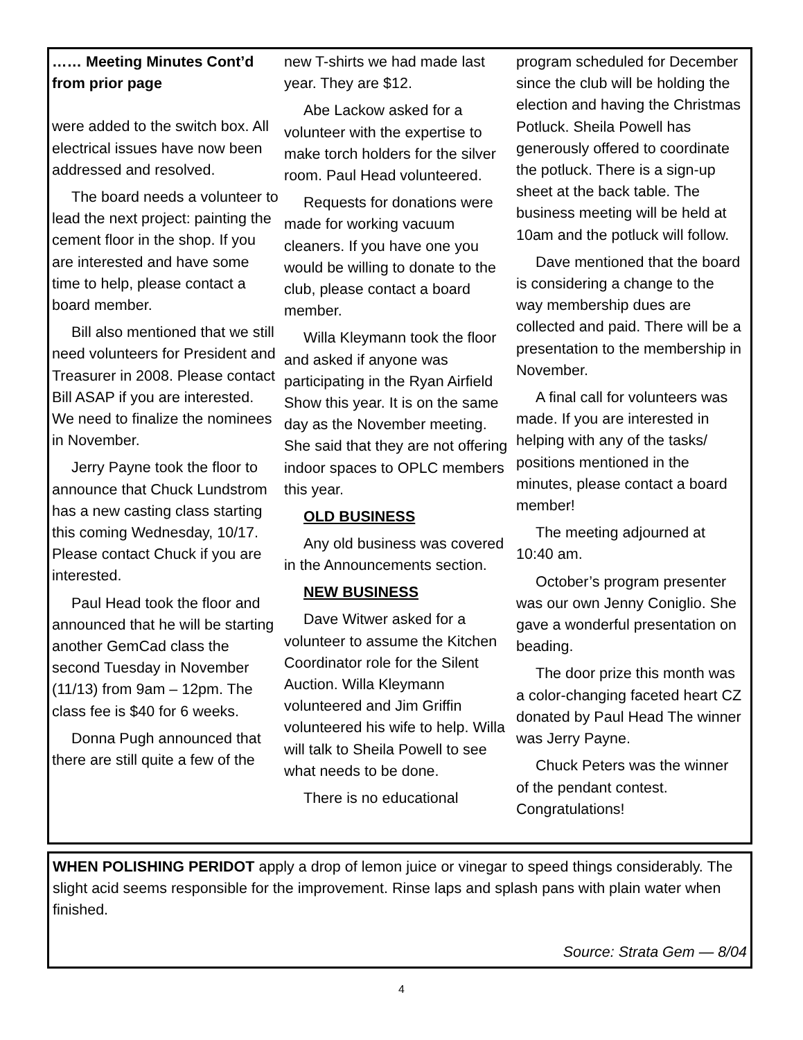…… Meeting Minutes Cont’d from prior page
were added to the switch box. All electrical issues have now been addressed and resolved.
The board needs a volunteer to lead the next project: painting the cement floor in the shop. If you are interested and have some time to help, please contact a board member.
Bill also mentioned that we still need volunteers for President and Treasurer in 2008. Please contact Bill ASAP if you are interested. We need to finalize the nominees in November.
Jerry Payne took the floor to announce that Chuck Lundstrom has a new casting class starting this coming Wednesday, 10/17. Please contact Chuck if you are interested.
Paul Head took the floor and announced that he will be starting another GemCad class the second Tuesday in November (11/13) from 9am – 12pm. The class fee is $40 for 6 weeks.
Donna Pugh announced that there are still quite a few of the
new T-shirts we had made last year. They are $12.
Abe Lackow asked for a volunteer with the expertise to make torch holders for the silver room. Paul Head volunteered.
Requests for donations were made for working vacuum cleaners. If you have one you would be willing to donate to the club, please contact a board member.
Willa Kleymann took the floor and asked if anyone was participating in the Ryan Airfield Show this year. It is on the same day as the November meeting. She said that they are not offering indoor spaces to OPLC members this year.
OLD BUSINESS
Any old business was covered in the Announcements section.
NEW BUSINESS
Dave Witwer asked for a volunteer to assume the Kitchen Coordinator role for the Silent Auction. Willa Kleymann volunteered and Jim Griffin volunteered his wife to help. Willa will talk to Sheila Powell to see what needs to be done.
There is no educational
program scheduled for December since the club will be holding the election and having the Christmas Potluck. Sheila Powell has generously offered to coordinate the potluck. There is a sign-up sheet at the back table. The business meeting will be held at 10am and the potluck will follow.
Dave mentioned that the board is considering a change to the way membership dues are collected and paid. There will be a presentation to the membership in November.
A final call for volunteers was made. If you are interested in helping with any of the tasks/ positions mentioned in the minutes, please contact a board member!
The meeting adjourned at 10:40 am.
October’s program presenter was our own Jenny Coniglio. She gave a wonderful presentation on beading.
The door prize this month was a color-changing faceted heart CZ donated by Paul Head The winner was Jerry Payne.
Chuck Peters was the winner of the pendant contest. Congratulations!
WHEN POLISHING PERIDOT apply a drop of lemon juice or vinegar to speed things considerably. The slight acid seems responsible for the improvement. Rinse laps and splash pans with plain water when finished.
Source: Strata Gem — 8/04
4